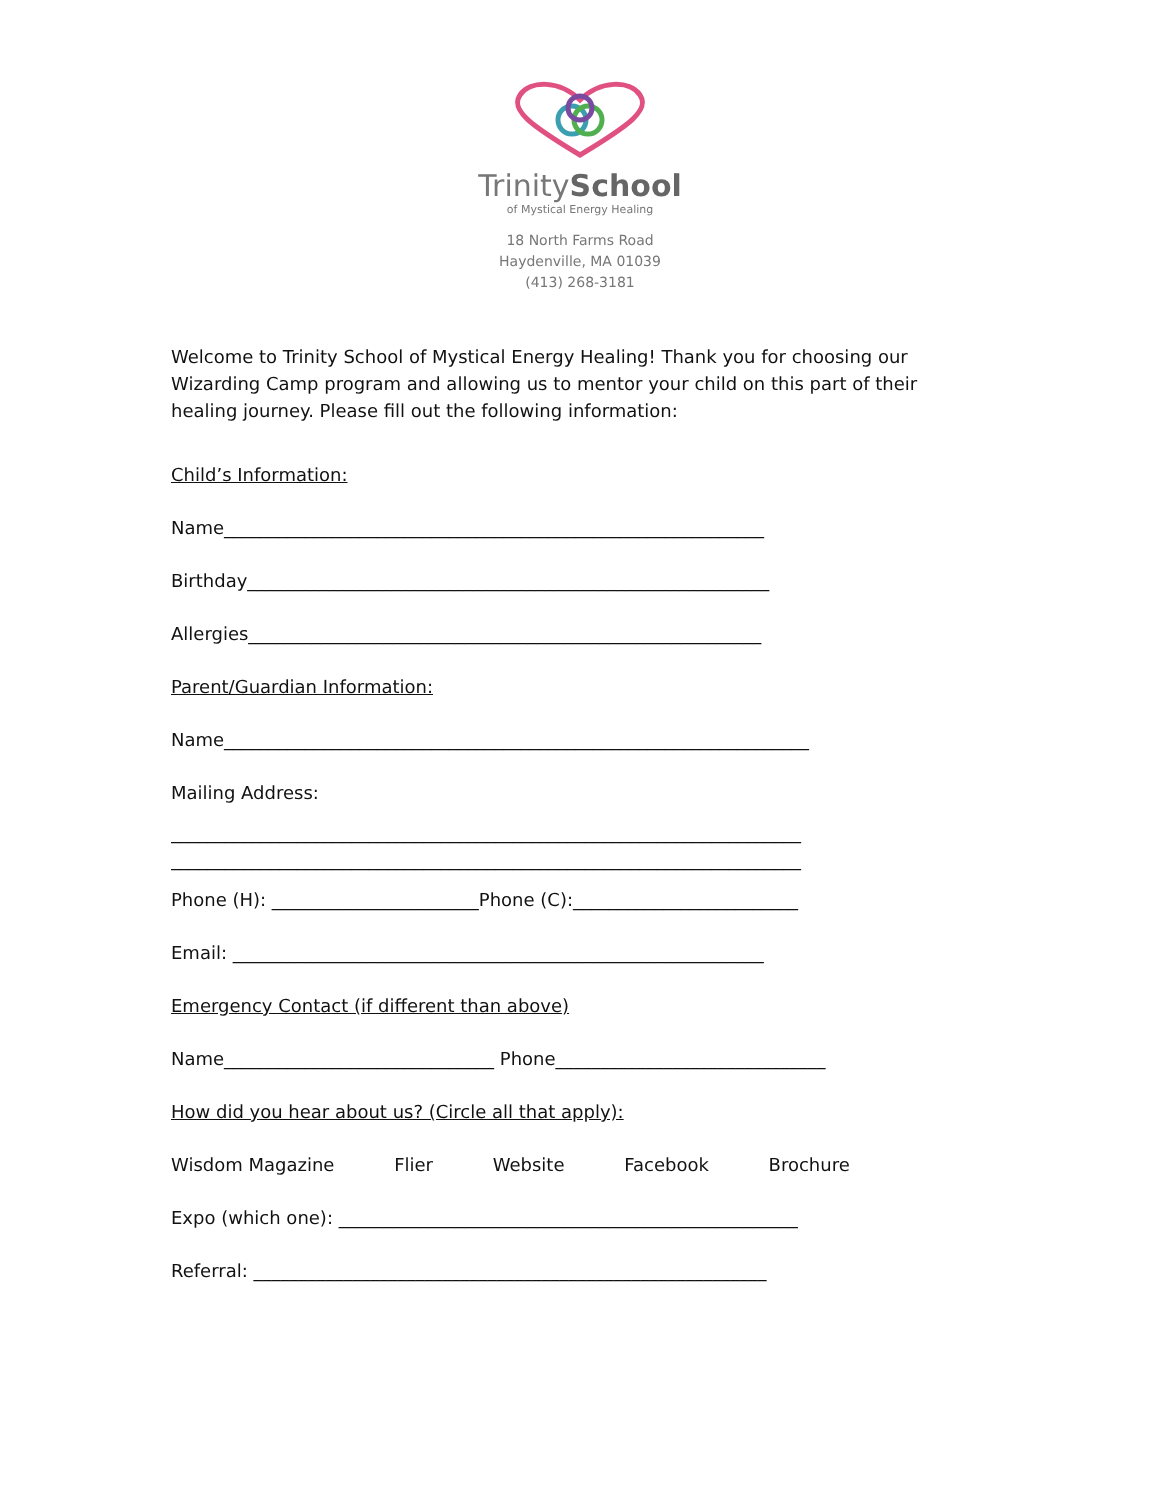TrinitySchool
of Mystical Energy Healing
18 North Farms Road
Haydenville, MA 01039
(413) 268-3181
Welcome to Trinity School of Mystical Energy Healing! Thank you for choosing our Wizarding Camp program and allowing us to mentor your child on this part of their healing journey. Please fill out the following information:
Child’s Information:
Name____________________________________________________________
Birthday__________________________________________________________
Allergies_________________________________________________________
Parent/Guardian Information:
Name_________________________________________________________________
Mailing Address:
______________________________________________________________________
______________________________________________________________________
Phone (H): _______________________Phone (C):_________________________
Email: ___________________________________________________________
Emergency Contact (if different than above)
Name______________________________ Phone______________________________
How did you hear about us? (Circle all that apply):
Wisdom Magazine Flier Website Facebook Brochure
Expo (which one): ___________________________________________________
Referral: _________________________________________________________